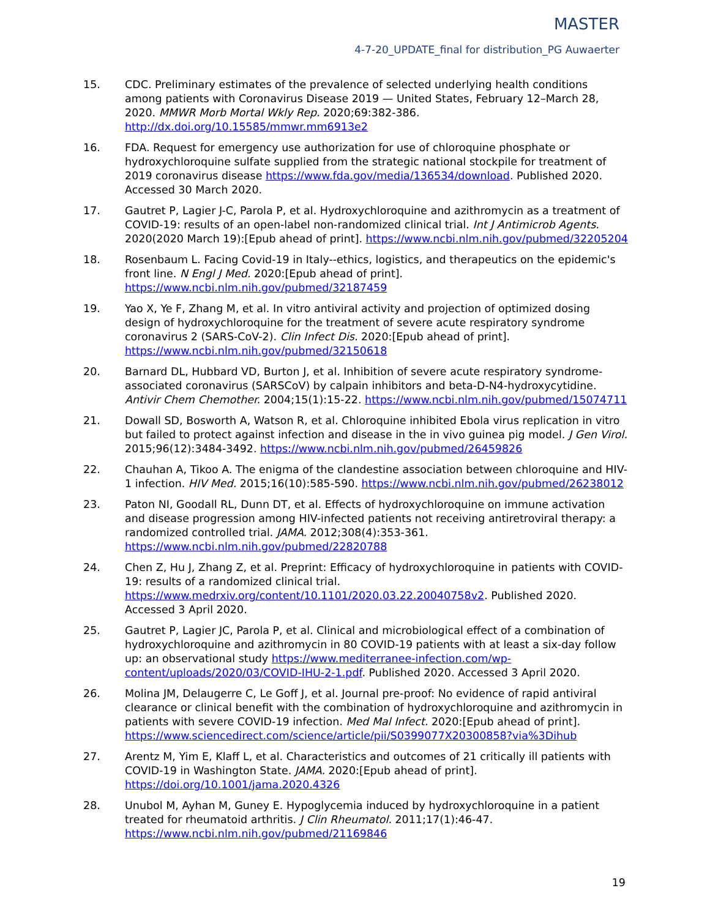MASTER
4-7-20_UPDATE_final for distribution_PG Auwaerter
15. CDC. Preliminary estimates of the prevalence of selected underlying health conditions among patients with Coronavirus Disease 2019 — United States, February 12–March 28, 2020. MMWR Morb Mortal Wkly Rep. 2020;69:382-386. http://dx.doi.org/10.15585/mmwr.mm6913e2
16. FDA. Request for emergency use authorization for use of chloroquine phosphate or hydroxychloroquine sulfate supplied from the strategic national stockpile for treatment of 2019 coronavirus disease https://www.fda.gov/media/136534/download. Published 2020. Accessed 30 March 2020.
17. Gautret P, Lagier J-C, Parola P, et al. Hydroxychloroquine and azithromycin as a treatment of COVID-19: results of an open-label non-randomized clinical trial. Int J Antimicrob Agents. 2020(2020 March 19):[Epub ahead of print]. https://www.ncbi.nlm.nih.gov/pubmed/32205204
18. Rosenbaum L. Facing Covid-19 in Italy--ethics, logistics, and therapeutics on the epidemic's front line. N Engl J Med. 2020:[Epub ahead of print]. https://www.ncbi.nlm.nih.gov/pubmed/32187459
19. Yao X, Ye F, Zhang M, et al. In vitro antiviral activity and projection of optimized dosing design of hydroxychloroquine for the treatment of severe acute respiratory syndrome coronavirus 2 (SARS-CoV-2). Clin Infect Dis. 2020:[Epub ahead of print]. https://www.ncbi.nlm.nih.gov/pubmed/32150618
20. Barnard DL, Hubbard VD, Burton J, et al. Inhibition of severe acute respiratory syndrome-associated coronavirus (SARSCoV) by calpain inhibitors and beta-D-N4-hydroxycytidine. Antivir Chem Chemother. 2004;15(1):15-22. https://www.ncbi.nlm.nih.gov/pubmed/15074711
21. Dowall SD, Bosworth A, Watson R, et al. Chloroquine inhibited Ebola virus replication in vitro but failed to protect against infection and disease in the in vivo guinea pig model. J Gen Virol. 2015;96(12):3484-3492. https://www.ncbi.nlm.nih.gov/pubmed/26459826
22. Chauhan A, Tikoo A. The enigma of the clandestine association between chloroquine and HIV-1 infection. HIV Med. 2015;16(10):585-590. https://www.ncbi.nlm.nih.gov/pubmed/26238012
23. Paton NI, Goodall RL, Dunn DT, et al. Effects of hydroxychloroquine on immune activation and disease progression among HIV-infected patients not receiving antiretroviral therapy: a randomized controlled trial. JAMA. 2012;308(4):353-361. https://www.ncbi.nlm.nih.gov/pubmed/22820788
24. Chen Z, Hu J, Zhang Z, et al. Preprint: Efficacy of hydroxychloroquine in patients with COVID-19: results of a randomized clinical trial. https://www.medrxiv.org/content/10.1101/2020.03.22.20040758v2. Published 2020. Accessed 3 April 2020.
25. Gautret P, Lagier JC, Parola P, et al. Clinical and microbiological effect of a combination of hydroxychloroquine and azithromycin in 80 COVID-19 patients with at least a six-day follow up: an observational study https://www.mediterranee-infection.com/wp-content/uploads/2020/03/COVID-IHU-2-1.pdf. Published 2020. Accessed 3 April 2020.
26. Molina JM, Delaugerre C, Le Goff J, et al. Journal pre-proof: No evidence of rapid antiviral clearance or clinical benefit with the combination of hydroxychloroquine and azithromycin in patients with severe COVID-19 infection. Med Mal Infect. 2020:[Epub ahead of print]. https://www.sciencedirect.com/science/article/pii/S0399077X20300858?via%3Dihub
27. Arentz M, Yim E, Klaff L, et al. Characteristics and outcomes of 21 critically ill patients with COVID-19 in Washington State. JAMA. 2020:[Epub ahead of print]. https://doi.org/10.1001/jama.2020.4326
28. Unubol M, Ayhan M, Guney E. Hypoglycemia induced by hydroxychloroquine in a patient treated for rheumatoid arthritis. J Clin Rheumatol. 2011;17(1):46-47. https://www.ncbi.nlm.nih.gov/pubmed/21169846
19